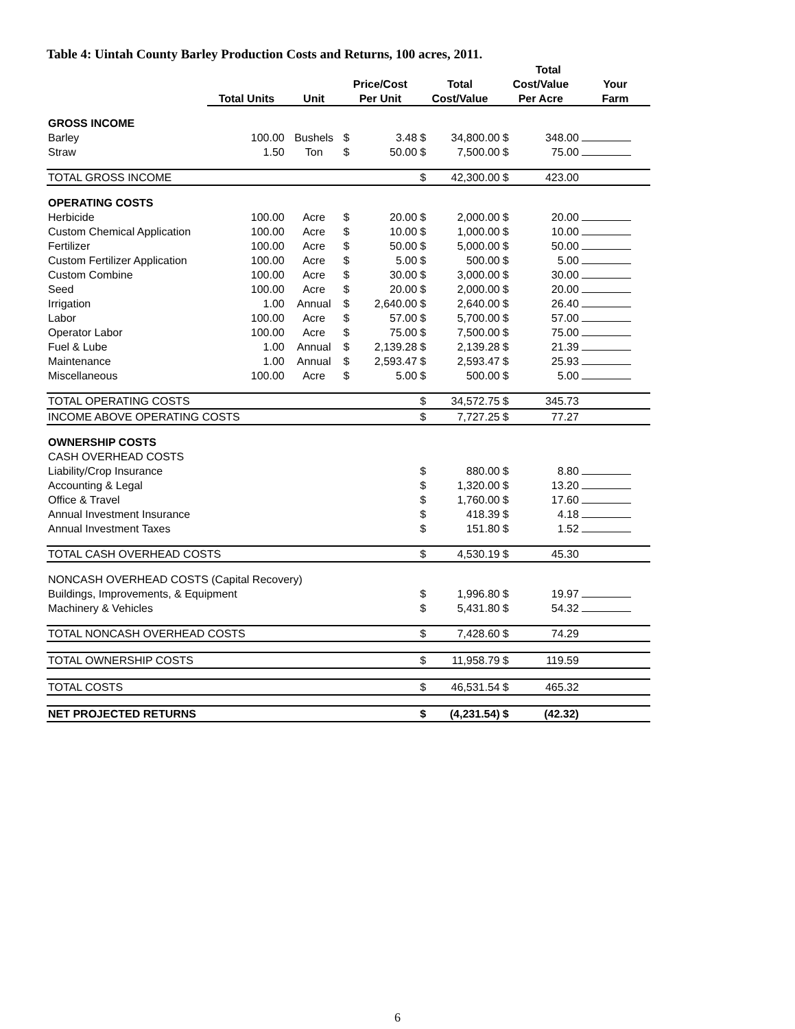Table 4: Uintah County Barley Production Costs and Returns, 100 acres, 2011.
| | | | | | | | | Total | |
| --- | --- | --- | --- | --- | --- | --- | --- | --- | --- |
| | | | Price/Cost | | Total | | Cost/Value | | Your |
| | Total Units | Unit | Per Unit | | Cost/Value | | Per Acre | | Farm |
| GROSS INCOME | | | | | | | | | |
| Barley | 100.00 | Bushels | $ | 3.48 | $ | 34,800.00 | $ | 348.00 | |
| Straw | 1.50 | Ton | $ | 50.00 | $ | 7,500.00 | $ | 75.00 | |
| TOTAL GROSS INCOME | | | | | $ | 42,300.00 | $ | 423.00 | |
| OPERATING COSTS | | | | | | | | | |
| Herbicide | 100.00 | Acre | $ | 20.00 | $ | 2,000.00 | $ | 20.00 | |
| Custom Chemical Application | 100.00 | Acre | $ | 10.00 | $ | 1,000.00 | $ | 10.00 | |
| Fertilizer | 100.00 | Acre | $ | 50.00 | $ | 5,000.00 | $ | 50.00 | |
| Custom Fertilizer Application | 100.00 | Acre | $ | 5.00 | $ | 500.00 | $ | 5.00 | |
| Custom Combine | 100.00 | Acre | $ | 30.00 | $ | 3,000.00 | $ | 30.00 | |
| Seed | 100.00 | Acre | $ | 20.00 | $ | 2,000.00 | $ | 20.00 | |
| Irrigation | 1.00 | Annual | $ | 2,640.00 | $ | 2,640.00 | $ | 26.40 | |
| Labor | 100.00 | Acre | $ | 57.00 | $ | 5,700.00 | $ | 57.00 | |
| Operator Labor | 100.00 | Acre | $ | 75.00 | $ | 7,500.00 | $ | 75.00 | |
| Fuel & Lube | 1.00 | Annual | $ | 2,139.28 | $ | 2,139.28 | $ | 21.39 | |
| Maintenance | 1.00 | Annual | $ | 2,593.47 | $ | 2,593.47 | $ | 25.93 | |
| Miscellaneous | 100.00 | Acre | $ | 5.00 | $ | 500.00 | $ | 5.00 | |
| TOTAL OPERATING COSTS | | | | | $ | 34,572.75 | $ | 345.73 | |
| INCOME ABOVE OPERATING COSTS | | | | | $ | 7,727.25 | $ | 77.27 | |
| OWNERSHIP COSTS | | | | | | | | | |
| CASH OVERHEAD COSTS | | | | | | | | | |
| Liability/Crop Insurance | | | | | $ | 880.00 | $ | 8.80 | |
| Accounting & Legal | | | | | $ | 1,320.00 | $ | 13.20 | |
| Office & Travel | | | | | $ | 1,760.00 | $ | 17.60 | |
| Annual Investment Insurance | | | | | $ | 418.39 | $ | 4.18 | |
| Annual Investment Taxes | | | | | $ | 151.80 | $ | 1.52 | |
| TOTAL CASH OVERHEAD COSTS | | | | | $ | 4,530.19 | $ | 45.30 | |
| NONCASH OVERHEAD COSTS (Capital Recovery) | | | | | | | | | |
| Buildings, Improvements, & Equipment | | | | | $ | 1,996.80 | $ | 19.97 | |
| Machinery & Vehicles | | | | | $ | 5,431.80 | $ | 54.32 | |
| TOTAL NONCASH OVERHEAD COSTS | | | | | $ | 7,428.60 | $ | 74.29 | |
| TOTAL OWNERSHIP COSTS | | | | | $ | 11,958.79 | $ | 119.59 | |
| TOTAL COSTS | | | | | $ | 46,531.54 | $ | 465.32 | |
| NET PROJECTED RETURNS | | | | | $ | (4,231.54) | $ | (42.32) | |
6